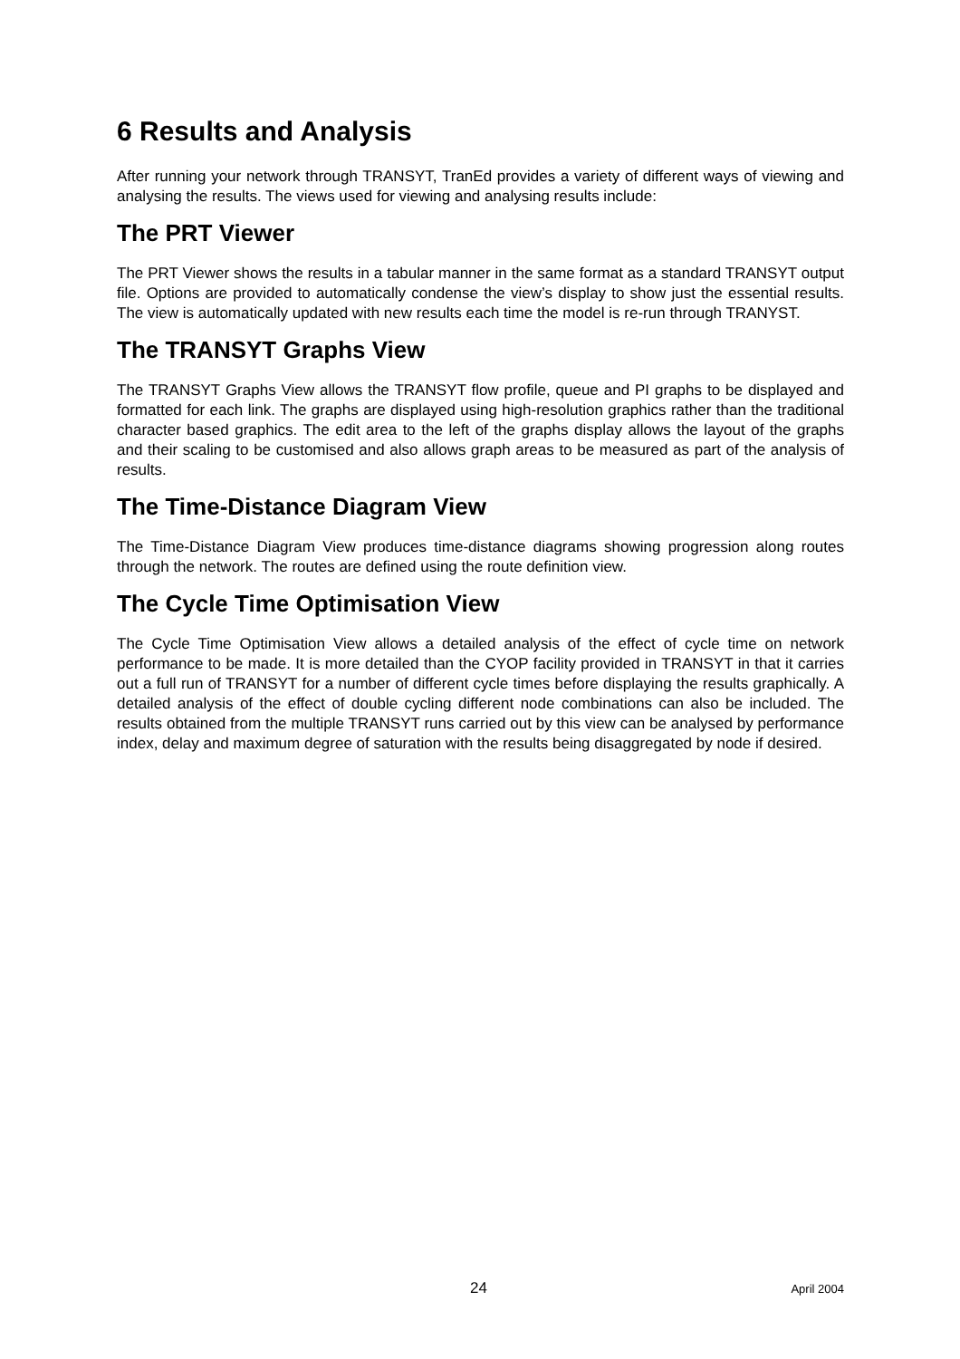6 Results and Analysis
After running your network through TRANSYT, TranEd provides a variety of different ways of viewing and analysing the results. The views used for viewing and analysing results include:
The PRT Viewer
The PRT Viewer shows the results in a tabular manner in the same format as a standard TRANSYT output file. Options are provided to automatically condense the view’s display to show just the essential results. The view is automatically updated with new results each time the model is re-run through TRANYST.
The TRANSYT Graphs View
The TRANSYT Graphs View allows the TRANSYT flow profile, queue and PI graphs to be displayed and formatted for each link. The graphs are displayed using high-resolution graphics rather than the traditional character based graphics. The edit area to the left of the graphs display allows the layout of the graphs and their scaling to be customised and also allows graph areas to be measured as part of the analysis of results.
The Time-Distance Diagram View
The Time-Distance Diagram View produces time-distance diagrams showing progression along routes through the network. The routes are defined using the route definition view.
The Cycle Time Optimisation View
The Cycle Time Optimisation View allows a detailed analysis of the effect of cycle time on network performance to be made. It is more detailed than the CYOP facility provided in TRANSYT in that it carries out a full run of TRANSYT for a number of different cycle times before displaying the results graphically. A detailed analysis of the effect of double cycling different node combinations can also be included. The results obtained from the multiple TRANSYT runs carried out by this view can be analysed by performance index, delay and maximum degree of saturation with the results being disaggregated by node if desired.
24 April 2004